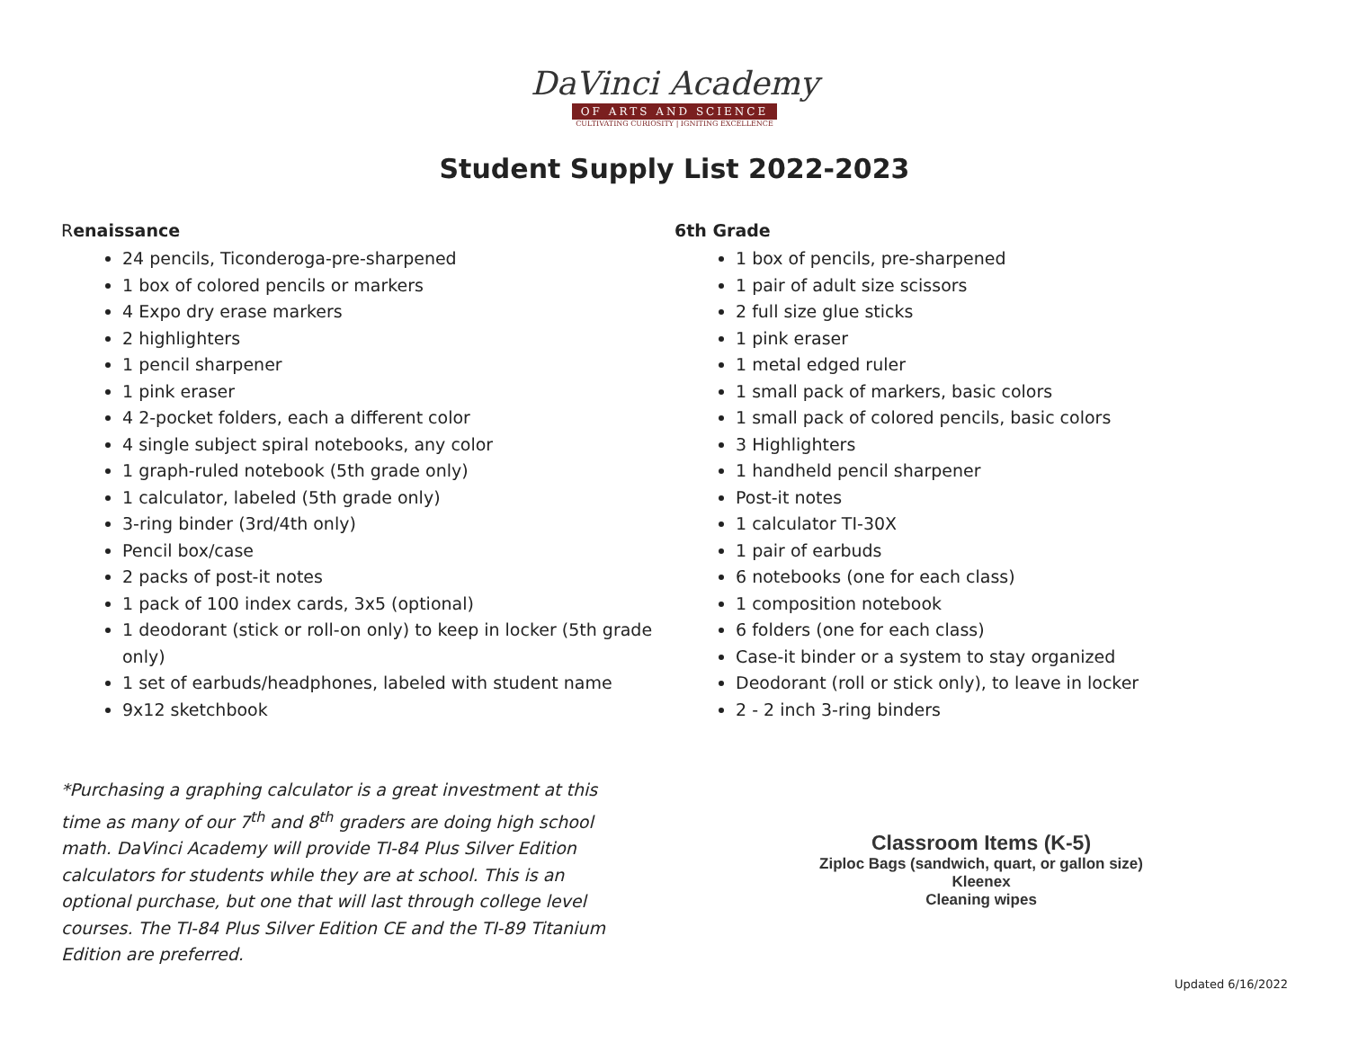DaVinci Academy
OF ARTS AND SCIENCE
CULTIVATING CURIOSITY | IGNITING EXCELLENCE
Student Supply List 2022-2023
Renaissance
24 pencils, Ticonderoga-pre-sharpened
1 box of colored pencils or markers
4 Expo dry erase markers
2 highlighters
1 pencil sharpener
1 pink eraser
4 2-pocket folders, each a different color
4 single subject spiral notebooks, any color
1 graph-ruled notebook (5th grade only)
1 calculator, labeled (5th grade only)
3-ring binder (3rd/4th only)
Pencil box/case
2 packs of post-it notes
1 pack of 100 index cards, 3x5 (optional)
1 deodorant (stick or roll-on only) to keep in locker (5th grade only)
1 set of earbuds/headphones, labeled with student name
9x12 sketchbook
*Purchasing a graphing calculator is a great investment at this time as many of our 7<sup>th</sup> and 8<sup>th</sup> graders are doing high school math. DaVinci Academy will provide TI-84 Plus Silver Edition calculators for students while they are at school. This is an optional purchase, but one that will last through college level courses. The TI-84 Plus Silver Edition CE and the TI-89 Titanium Edition are preferred.
6th Grade
1 box of pencils, pre-sharpened
1 pair of adult size scissors
2 full size glue sticks
1 pink eraser
1 metal edged ruler
1 small pack of markers, basic colors
1 small pack of colored pencils, basic colors
3 Highlighters
1 handheld pencil sharpener
Post-it notes
1 calculator TI-30X
1 pair of earbuds
6 notebooks (one for each class)
1 composition notebook
6 folders (one for each class)
Case-it binder or a system to stay organized
Deodorant (roll or stick only), to leave in locker
2 - 2 inch 3-ring binders
Classroom Items (K-5)
Ziploc Bags (sandwich, quart, or gallon size)
Kleenex
Cleaning wipes
Updated 6/16/2022